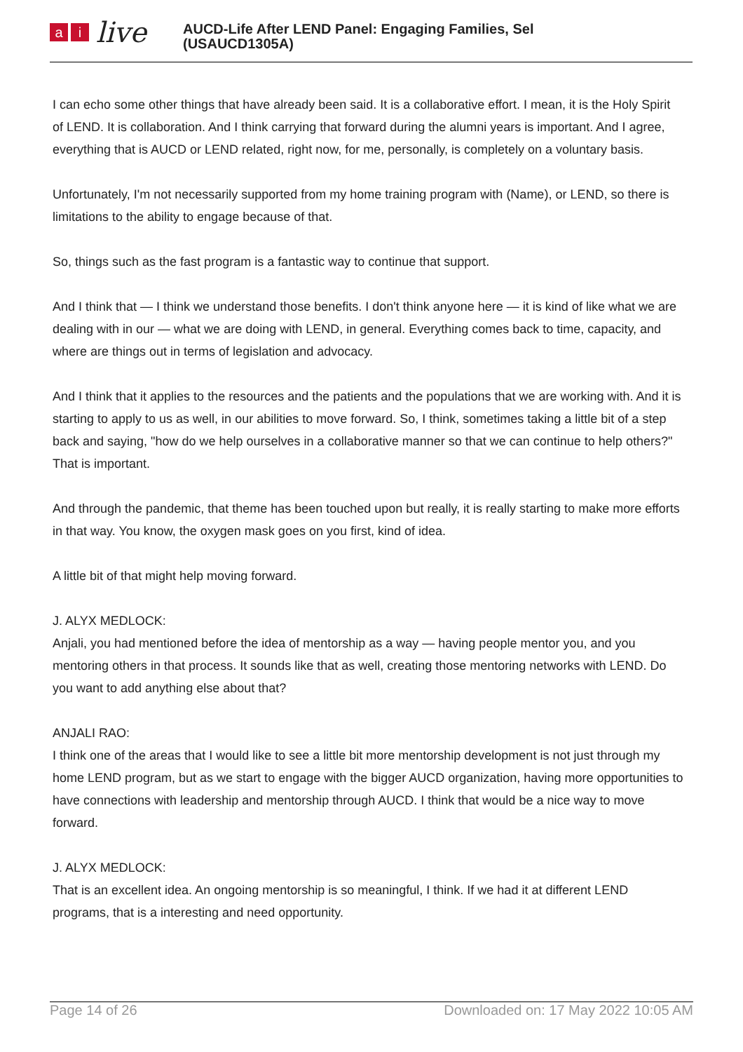ai live
AUCD-Life After LEND Panel: Engaging Families, Sel
(USAUCD1305A)
I can echo some other things that have already been said. It is a collaborative effort. I mean, it is the Holy Spirit of LEND. It is collaboration. And I think carrying that forward during the alumni years is important. And I agree, everything that is AUCD or LEND related, right now, for me, personally, is completely on a voluntary basis.
Unfortunately, I'm not necessarily supported from my home training program with (Name), or LEND, so there is limitations to the ability to engage because of that.
So, things such as the fast program is a fantastic way to continue that support.
And I think that — I think we understand those benefits. I don't think anyone here — it is kind of like what we are dealing with in our — what we are doing with LEND, in general. Everything comes back to time, capacity, and where are things out in terms of legislation and advocacy.
And I think that it applies to the resources and the patients and the populations that we are working with. And it is starting to apply to us as well, in our abilities to move forward. So, I think, sometimes taking a little bit of a step back and saying, "how do we help ourselves in a collaborative manner so that we can continue to help others?" That is important.
And through the pandemic, that theme has been touched upon but really, it is really starting to make more efforts in that way. You know, the oxygen mask goes on you first, kind of idea.
A little bit of that might help moving forward.
J. ALYX MEDLOCK:
Anjali, you had mentioned before the idea of mentorship as a way — having people mentor you, and you mentoring others in that process. It sounds like that as well, creating those mentoring networks with LEND. Do you want to add anything else about that?
ANJALI RAO:
I think one of the areas that I would like to see a little bit more mentorship development is not just through my home LEND program, but as we start to engage with the bigger AUCD organization, having more opportunities to have connections with leadership and mentorship through AUCD. I think that would be a nice way to move forward.
J. ALYX MEDLOCK:
That is an excellent idea. An ongoing mentorship is so meaningful, I think. If we had it at different LEND programs, that is a interesting and need opportunity.
Page 14 of 26 Downloaded on: 17 May 2022 10:05 AM